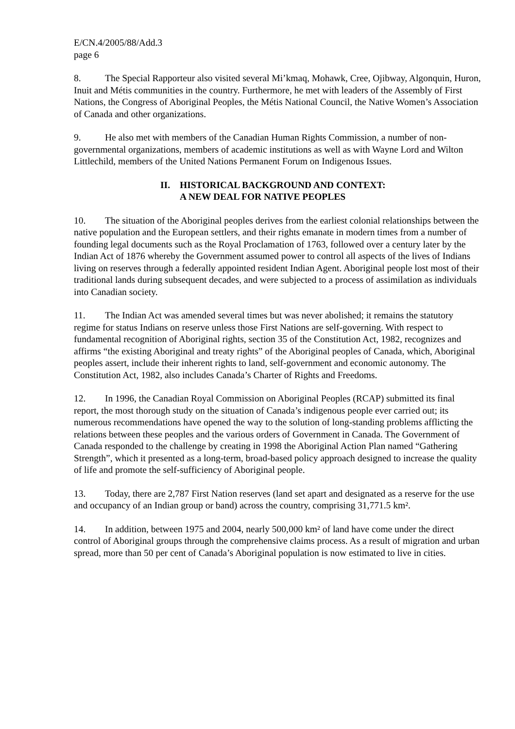E/CN.4/2005/88/Add.3
page 6
8. The Special Rapporteur also visited several Mi’kmaq, Mohawk, Cree, Ojibway, Algonquin, Huron, Inuit and Métis communities in the country. Furthermore, he met with leaders of the Assembly of First Nations, the Congress of Aboriginal Peoples, the Métis National Council, the Native Women’s Association of Canada and other organizations.
9. He also met with members of the Canadian Human Rights Commission, a number of non-governmental organizations, members of academic institutions as well as with Wayne Lord and Wilton Littlechild, members of the United Nations Permanent Forum on Indigenous Issues.
II. HISTORICAL BACKGROUND AND CONTEXT:
A NEW DEAL FOR NATIVE PEOPLES
10. The situation of the Aboriginal peoples derives from the earliest colonial relationships between the native population and the European settlers, and their rights emanate in modern times from a number of founding legal documents such as the Royal Proclamation of 1763, followed over a century later by the Indian Act of 1876 whereby the Government assumed power to control all aspects of the lives of Indians living on reserves through a federally appointed resident Indian Agent. Aboriginal people lost most of their traditional lands during subsequent decades, and were subjected to a process of assimilation as individuals into Canadian society.
11. The Indian Act was amended several times but was never abolished; it remains the statutory regime for status Indians on reserve unless those First Nations are self-governing. With respect to fundamental recognition of Aboriginal rights, section 35 of the Constitution Act, 1982, recognizes and affirms “the existing Aboriginal and treaty rights” of the Aboriginal peoples of Canada, which, Aboriginal peoples assert, include their inherent rights to land, self-government and economic autonomy. The Constitution Act, 1982, also includes Canada’s Charter of Rights and Freedoms.
12. In 1996, the Canadian Royal Commission on Aboriginal Peoples (RCAP) submitted its final report, the most thorough study on the situation of Canada’s indigenous people ever carried out; its numerous recommendations have opened the way to the solution of long-standing problems afflicting the relations between these peoples and the various orders of Government in Canada. The Government of Canada responded to the challenge by creating in 1998 the Aboriginal Action Plan named “Gathering Strength”, which it presented as a long-term, broad-based policy approach designed to increase the quality of life and promote the self-sufficiency of Aboriginal people.
13. Today, there are 2,787 First Nation reserves (land set apart and designated as a reserve for the use and occupancy of an Indian group or band) across the country, comprising 31,771.5 km².
14. In addition, between 1975 and 2004, nearly 500,000 km² of land have come under the direct control of Aboriginal groups through the comprehensive claims process. As a result of migration and urban spread, more than 50 per cent of Canada’s Aboriginal population is now estimated to live in cities.